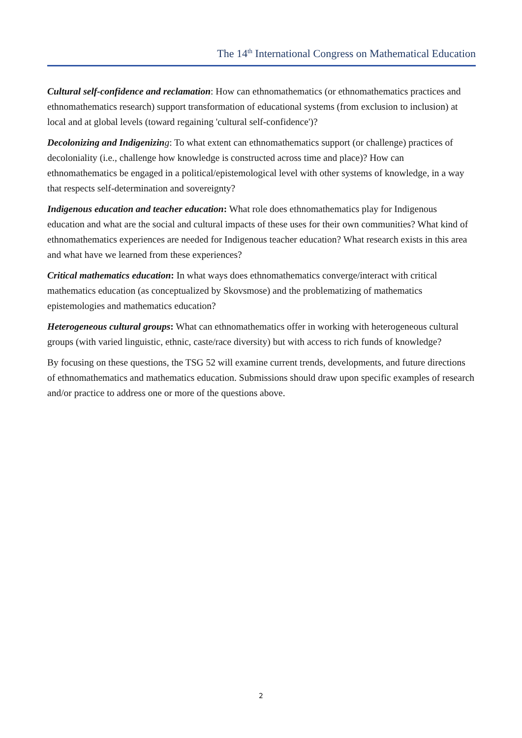The 14<sup>th</sup> International Congress on Mathematical Education
Cultural self-confidence and reclamation: How can ethnomathematics (or ethnomathematics practices and ethnomathematics research) support transformation of educational systems (from exclusion to inclusion) at local and at global levels (toward regaining 'cultural self-confidence')?
Decolonizing and Indigenizin g: To what extent can ethnomathematics support (or challenge) practices of decoloniality (i.e., challenge how knowledge is constructed across time and place)? How can ethnomathematics be engaged in a political/epistemological level with other systems of knowledge, in a way that respects self-determination and sovereignty?
Indigenous education and teacher education: What role does ethnomathematics play for Indigenous education and what are the social and cultural impacts of these uses for their own communities? What kind of ethnomathematics experiences are needed for Indigenous teacher education? What research exists in this area and what have we learned from these experiences?
Critical mathematics education: In what ways does ethnomathematics converge/interact with critical mathematics education (as conceptualized by Skovsmose) and the problematizing of mathematics epistemologies and mathematics education?
Heterogeneous cultural groups: What can ethnomathematics offer in working with heterogeneous cultural groups (with varied linguistic, ethnic, caste/race diversity) but with access to rich funds of knowledge?
By focusing on these questions, the TSG 52 will examine current trends, developments, and future directions of ethnomathematics and mathematics education. Submissions should draw upon specific examples of research and/or practice to address one or more of the questions above.
2